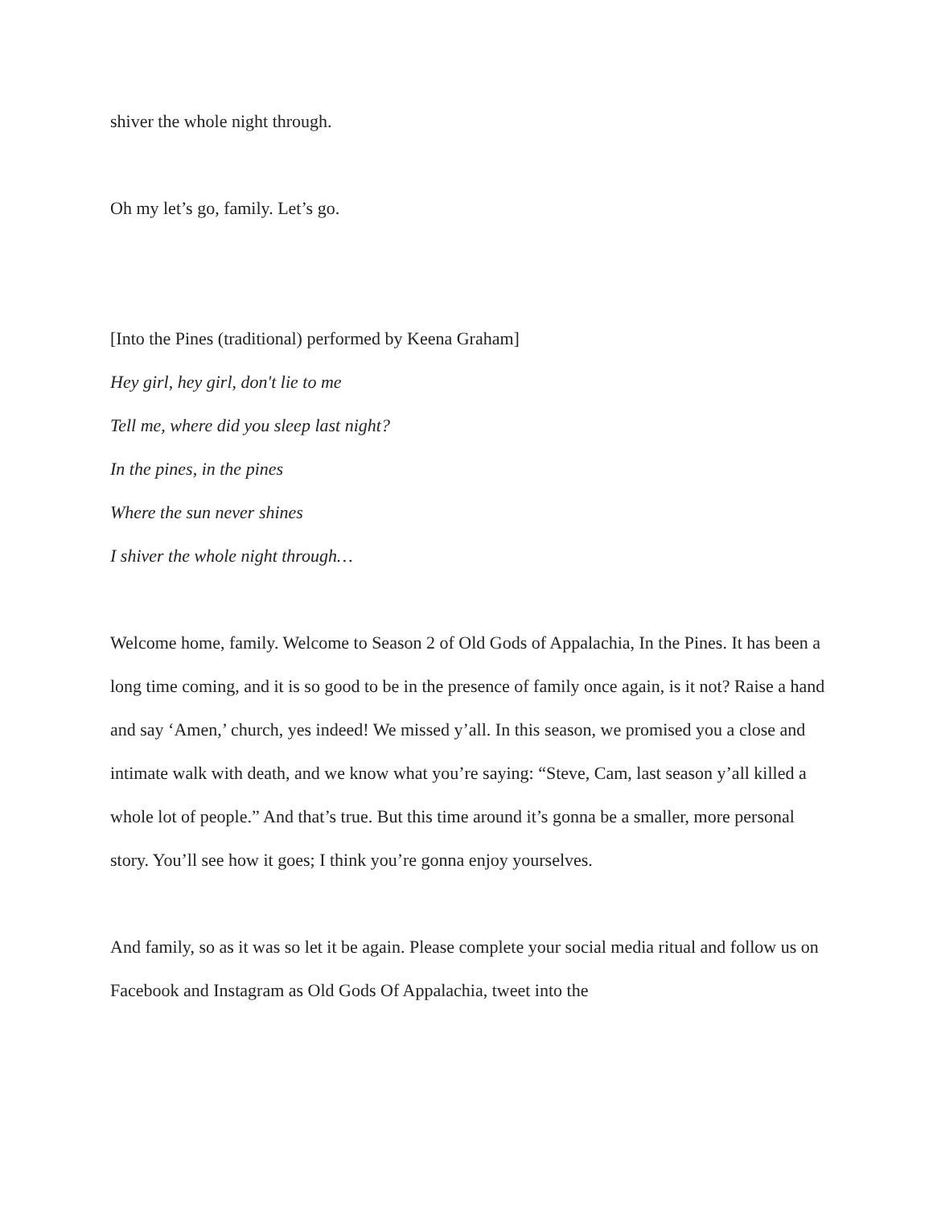shiver the whole night through.
Oh my let’s go, family. Let’s go.
[Into the Pines (traditional) performed by Keena Graham]
Hey girl, hey girl, don't lie to me
Tell me, where did you sleep last night?
In the pines, in the pines
Where the sun never shines
I shiver the whole night through…
Welcome home, family. Welcome to Season 2 of Old Gods of Appalachia, In the Pines. It has been a long time coming, and it is so good to be in the presence of family once again, is it not? Raise a hand and say ‘Amen,’ church, yes indeed! We missed y’all. In this season, we promised you a close and intimate walk with death, and we know what you’re saying: “Steve, Cam, last season y’all killed a whole lot of people.” And that’s true. But this time around it’s gonna be a smaller, more personal story. You’ll see how it goes; I think you’re gonna enjoy yourselves.
And family, so as it was so let it be again. Please complete your social media ritual and follow us on Facebook and Instagram as Old Gods Of Appalachia, tweet into the